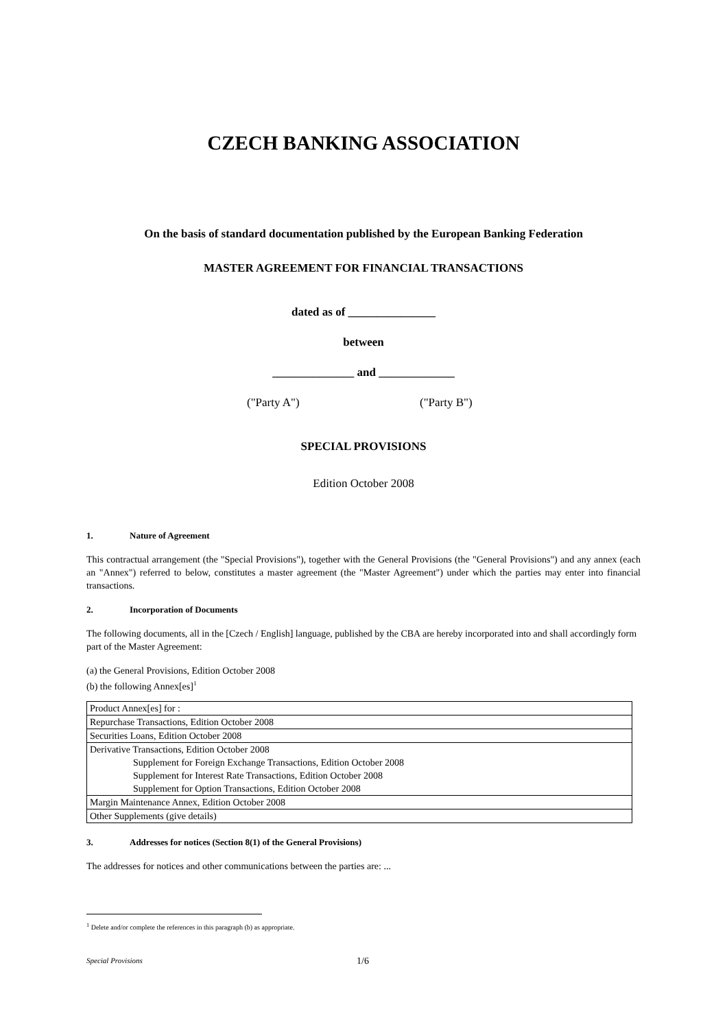CZECH BANKING ASSOCIATION
On the basis of standard documentation published by the European Banking Federation
MASTER AGREEMENT FOR FINANCIAL TRANSACTIONS
dated as of _______________
between
______________ and _____________
("Party A") ("Party B")
SPECIAL PROVISIONS
Edition October 2008
1. Nature of Agreement
This contractual arrangement (the "Special Provisions"), together with the General Provisions (the "General Provisions") and any annex (each an "Annex") referred to below, constitutes a master agreement (the "Master Agreement") under which the parties may enter into financial transactions.
2. Incorporation of Documents
The following documents, all in the [Czech / English] language, published by the CBA are hereby incorporated into and shall accordingly form part of the Master Agreement:
(a) the General Provisions, Edition October 2008
(b) the following Annex[es]<sup>1</sup>
| Product Annex[es] for : |
| Repurchase Transactions, Edition October 2008 |
| Securities Loans, Edition October 2008 |
| Derivative Transactions, Edition October 2008 Supplement for Foreign Exchange Transactions, Edition October 2008 Supplement for Interest Rate Transactions, Edition October 2008 Supplement for Option Transactions, Edition October 2008 |
| Margin Maintenance Annex, Edition October 2008 |
| Other Supplements (give details) |
3. Addresses for notices (Section 8(1) of the General Provisions)
The addresses for notices and other communications between the parties are: ...
<sup>1</sup> Delete and/or complete the references in this paragraph (b) as appropriate.
Special Provisions 1/6